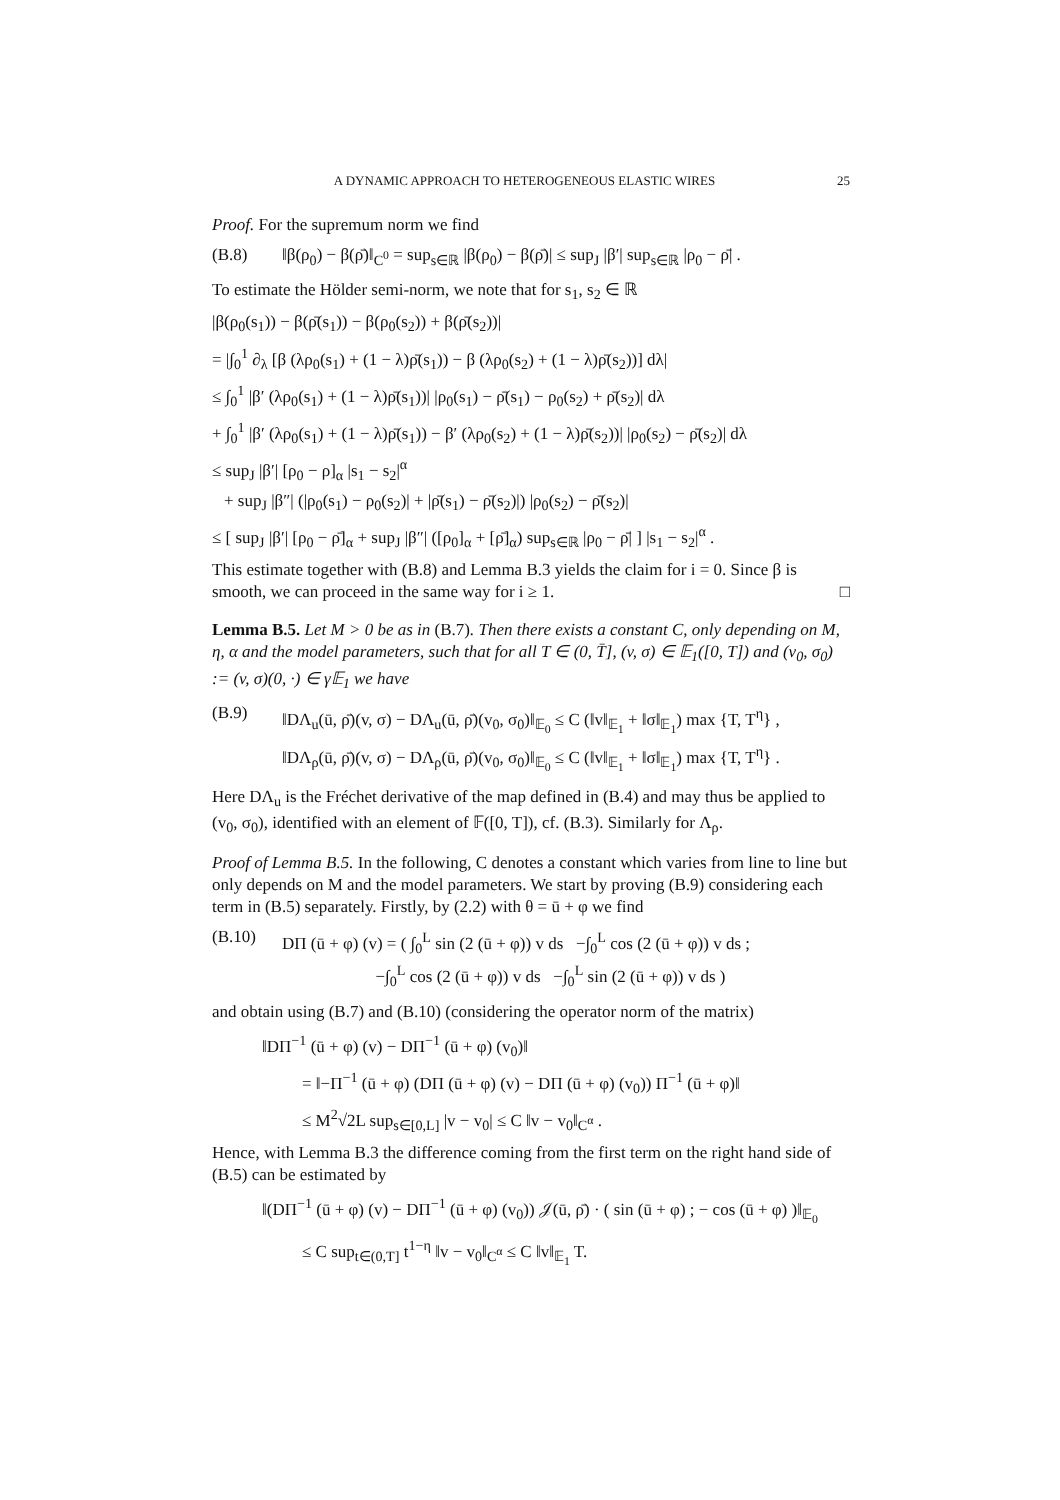A DYNAMIC APPROACH TO HETEROGENEOUS ELASTIC WIRES 25
Proof. For the supremum norm we find
(B.8) ‖β(ρ<sub>0</sub>) − β(ρ̄)‖<sub>C<sup>0</sup></sub> = sup<sub>s∈ℝ</sub> |β(ρ<sub>0</sub>) − β(ρ̄)| ≤ sup<sub>J</sub> |β′| sup<sub>s∈ℝ</sub> |ρ<sub>0</sub> − ρ̄| .
To estimate the Hölder semi-norm, we note that for s<sub>1</sub>, s<sub>2</sub> ∈ ℝ
|β(ρ<sub>0</sub>(s<sub>1</sub>)) − β(ρ̄(s<sub>1</sub>)) − β(ρ<sub>0</sub>(s<sub>2</sub>)) + β(ρ̄(s<sub>2</sub>))|
= |∫<sub>0</sub><sup>1</sup> ∂<sub>λ</sub> [β (λρ<sub>0</sub>(s<sub>1</sub>) + (1 − λ)ρ̄(s<sub>1</sub>)) − β (λρ<sub>0</sub>(s<sub>2</sub>) + (1 − λ)ρ̄(s<sub>2</sub>))] dλ|
≤ ∫<sub>0</sub><sup>1</sup> |β′ (λρ<sub>0</sub>(s<sub>1</sub>) + (1 − λ)ρ̄(s<sub>1</sub>))| |ρ<sub>0</sub>(s<sub>1</sub>) − ρ̄(s<sub>1</sub>) − ρ<sub>0</sub>(s<sub>2</sub>) + ρ̄(s<sub>2</sub>)| dλ
+ ∫<sub>0</sub><sup>1</sup> |β′ (λρ<sub>0</sub>(s<sub>1</sub>) + (1 − λ)ρ̄(s<sub>1</sub>)) − β′ (λρ<sub>0</sub>(s<sub>2</sub>) + (1 − λ)ρ̄(s<sub>2</sub>))| |ρ<sub>0</sub>(s<sub>2</sub>) − ρ̄(s<sub>2</sub>)| dλ
≤ sup<sub>J</sub> |β′| [ρ<sub>0</sub> − ρ]<sub>α</sub> |s<sub>1</sub> − s<sub>2</sub>|<sup>α</sup>
+ sup<sub>J</sub> |β″| (|ρ<sub>0</sub>(s<sub>1</sub>) − ρ<sub>0</sub>(s<sub>2</sub>)| + |ρ̄(s<sub>1</sub>) − ρ̄(s<sub>2</sub>)|) |ρ<sub>0</sub>(s<sub>2</sub>) − ρ̄(s<sub>2</sub>)|
≤ [ sup<sub>J</sub> |β′| [ρ<sub>0</sub> − ρ̄]<sub>α</sub> + sup<sub>J</sub> |β″| ([ρ<sub>0</sub>]<sub>α</sub> + [ρ̄]<sub>α</sub>) sup<sub>s∈ℝ</sub> |ρ<sub>0</sub> − ρ̄| ] |s<sub>1</sub> − s<sub>2</sub>|<sup>α</sup> .
This estimate together with (B.8) and Lemma B.3 yields the claim for i = 0. Since β is smooth, we can proceed in the same way for i ≥ 1. □
Lemma B.5. Let M > 0 be as in (B.7). Then there exists a constant C, only depending on M, η, α and the model parameters, such that for all T ∈ (0, T̄], (v, σ) ∈ 𝔼<sub>1</sub>([0, T]) and (v<sub>0</sub>, σ<sub>0</sub>) := (v, σ)(0, ·) ∈ γ𝔼<sub>1</sub> we have
(B.9) ‖DΛ<sub>u</sub>(ū, ρ̄)(v, σ) − DΛ<sub>u</sub>(ū, ρ̄)(v<sub>0</sub>, σ<sub>0</sub>)‖<sub>𝔼<sub>0</sub></sub> ≤ C (‖v‖<sub>𝔼<sub>1</sub></sub> + ‖σ‖<sub>𝔼<sub>1</sub></sub>) max {T, T<sup>η</sup>} ,
‖DΛ<sub>ρ</sub>(ū, ρ̄)(v, σ) − DΛ<sub>ρ</sub>(ū, ρ̄)(v<sub>0</sub>, σ<sub>0</sub>)‖<sub>𝔼<sub>0</sub></sub> ≤ C (‖v‖<sub>𝔼<sub>1</sub></sub> + ‖σ‖<sub>𝔼<sub>1</sub></sub>) max {T, T<sup>η</sup>} .
Here DΛ<sub>u</sub> is the Fréchet derivative of the map defined in (B.4) and may thus be applied to (v<sub>0</sub>, σ<sub>0</sub>), identified with an element of 𝔽([0, T]), cf. (B.3). Similarly for Λ<sub>ρ</sub>.
Proof of Lemma B.5. In the following, C denotes a constant which varies from line to line but only depends on M and the model parameters. We start by proving (B.9) considering each term in (B.5) separately. Firstly, by (2.2) with θ = ū + φ we find
(B.10) DΠ (ū + φ) (v) = ( ∫<sub>0</sub><sup>L</sup> sin (2 (ū + φ)) v ds −∫<sub>0</sub><sup>L</sup> cos (2 (ū + φ)) v ds ;
−∫<sub>0</sub><sup>L</sup> cos (2 (ū + φ)) v ds −∫<sub>0</sub><sup>L</sup> sin (2 (ū + φ)) v ds )
and obtain using (B.7) and (B.10) (considering the operator norm of the matrix)
‖DΠ<sup>−1</sup> (ū + φ) (v) − DΠ<sup>−1</sup> (ū + φ) (v<sub>0</sub>)‖
= ‖−Π<sup>−1</sup> (ū + φ) (DΠ (ū + φ) (v) − DΠ (ū + φ) (v<sub>0</sub>)) Π<sup>−1</sup> (ū + φ)‖
≤ M<sup>2</sup>√2L sup<sub>s∈[0,L]</sub> |v − v<sub>0</sub>| ≤ C ‖v − v<sub>0</sub>‖<sub>C<sup>α</sup></sub> .
Hence, with Lemma B.3 the difference coming from the first term on the right hand side of (B.5) can be estimated by
‖(DΠ<sup>−1</sup> (ū + φ) (v) − DΠ<sup>−1</sup> (ū + φ) (v<sub>0</sub>)) 𝒥(ū, ρ̄) · ( sin (ū + φ) ; − cos (ū + φ) )‖<sub>𝔼<sub>0</sub></sub>
≤ C sup<sub>t∈(0,T]</sub> t<sup>1−η</sup> ‖v − v<sub>0</sub>‖<sub>C<sup>α</sup></sub> ≤ C ‖v‖<sub>𝔼<sub>1</sub></sub> T.